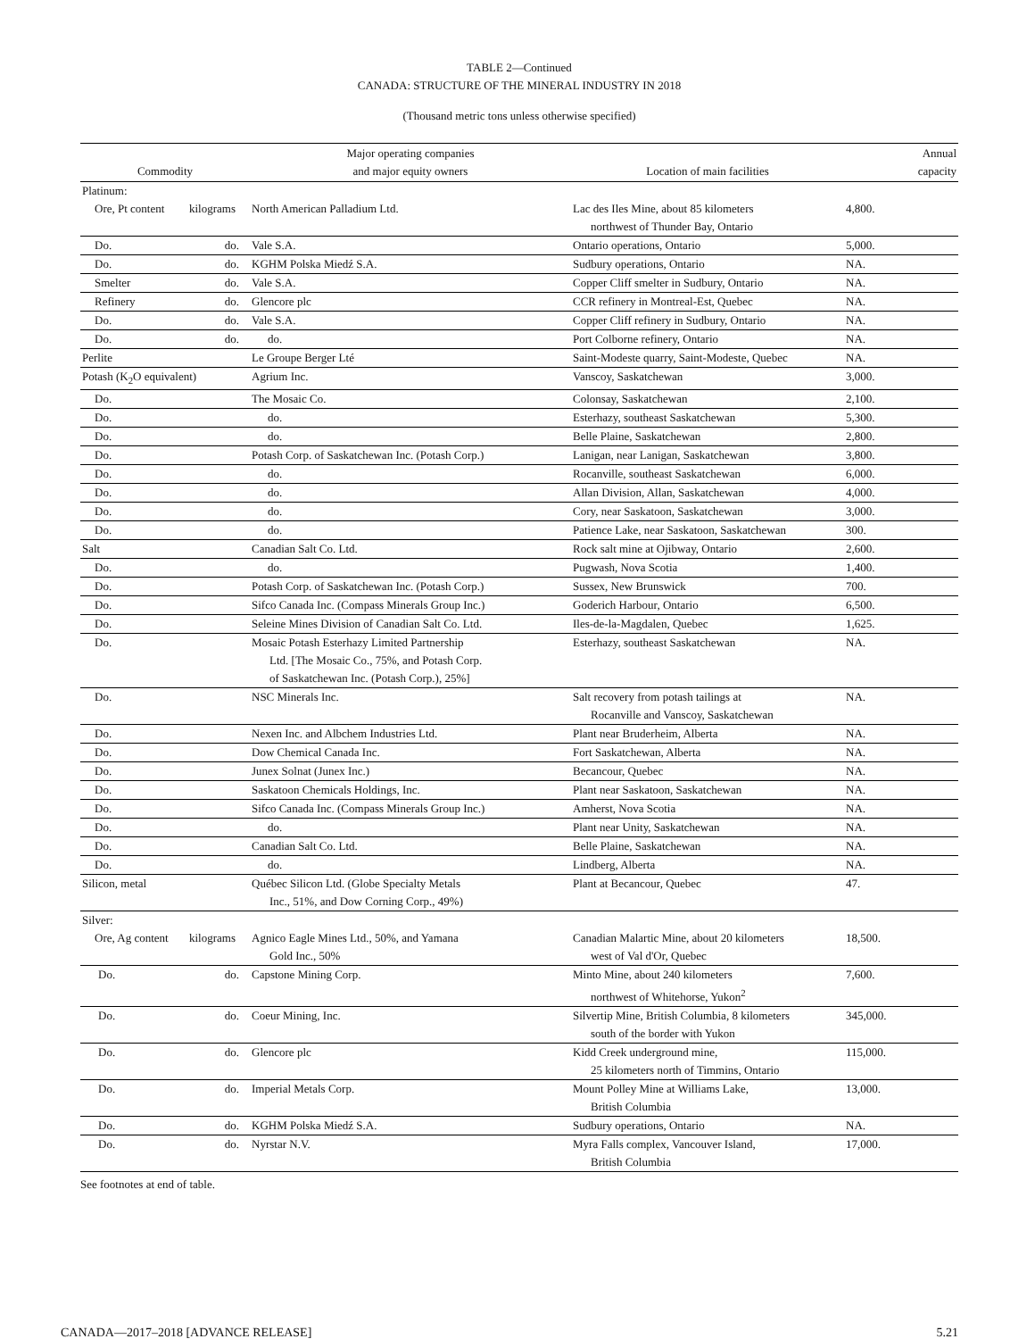TABLE 2—Continued
CANADA: STRUCTURE OF THE MINERAL INDUSTRY IN 2018
(Thousand metric tons unless otherwise specified)
| Commodity | | Major operating companies and major equity owners | Location of main facilities | Annual capacity |
| --- | --- | --- | --- | --- |
| Platinum: | | | | |
| Ore, Pt content | kilograms | North American Palladium Ltd. | Lac des Iles Mine, about 85 kilometers northwest of Thunder Bay, Ontario | 4,800. |
| Do. | do. | Vale S.A. | Ontario operations, Ontario | 5,000. |
| Do. | do. | KGHM Polska Miedź S.A. | Sudbury operations, Ontario | NA. |
| Smelter | do. | Vale S.A. | Copper Cliff smelter in Sudbury, Ontario | NA. |
| Refinery | do. | Glencore plc | CCR refinery in Montreal-Est, Quebec | NA. |
| Do. | do. | Vale S.A. | Copper Cliff refinery in Sudbury, Ontario | NA. |
| Do. | do. | do. | Port Colborne refinery, Ontario | NA. |
| Perlite | | Le Groupe Berger Lté | Saint-Modeste quarry, Saint-Modeste, Quebec | NA. |
| Potash (K<sub>2</sub>O equivalent) | | Agrium Inc. | Vanscoy, Saskatchewan | 3,000. |
| Do. | | The Mosaic Co. | Colonsay, Saskatchewan | 2,100. |
| Do. | | do. | Esterhazy, southeast Saskatchewan | 5,300. |
| Do. | | do. | Belle Plaine, Saskatchewan | 2,800. |
| Do. | | Potash Corp. of Saskatchewan Inc. (Potash Corp.) | Lanigan, near Lanigan, Saskatchewan | 3,800. |
| Do. | | do. | Rocanville, southeast Saskatchewan | 6,000. |
| Do. | | do. | Allan Division, Allan, Saskatchewan | 4,000. |
| Do. | | do. | Cory, near Saskatoon, Saskatchewan | 3,000. |
| Do. | | do. | Patience Lake, near Saskatoon, Saskatchewan | 300. |
| Salt | | Canadian Salt Co. Ltd. | Rock salt mine at Ojibway, Ontario | 2,600. |
| Do. | | do. | Pugwash, Nova Scotia | 1,400. |
| Do. | | Potash Corp. of Saskatchewan Inc. (Potash Corp.) | Sussex, New Brunswick | 700. |
| Do. | | Sifco Canada Inc. (Compass Minerals Group Inc.) | Goderich Harbour, Ontario | 6,500. |
| Do. | | Seleine Mines Division of Canadian Salt Co. Ltd. | Iles-de-la-Magdalen, Quebec | 1,625. |
| Do. | | Mosaic Potash Esterhazy Limited Partnership Ltd. [The Mosaic Co., 75%, and Potash Corp. of Saskatchewan Inc. (Potash Corp.), 25%] | Esterhazy, southeast Saskatchewan | NA. |
| Do. | | NSC Minerals Inc. | Salt recovery from potash tailings at Rocanville and Vanscoy, Saskatchewan | NA. |
| Do. | | Nexen Inc. and Albchem Industries Ltd. | Plant near Bruderheim, Alberta | NA. |
| Do. | | Dow Chemical Canada Inc. | Fort Saskatchewan, Alberta | NA. |
| Do. | | Junex Solnat (Junex Inc.) | Becancour, Quebec | NA. |
| Do. | | Saskatoon Chemicals Holdings, Inc. | Plant near Saskatoon, Saskatchewan | NA. |
| Do. | | Sifco Canada Inc. (Compass Minerals Group Inc.) | Amherst, Nova Scotia | NA. |
| Do. | | do. | Plant near Unity, Saskatchewan | NA. |
| Do. | | Canadian Salt Co. Ltd. | Belle Plaine, Saskatchewan | NA. |
| Do. | | do. | Lindberg, Alberta | NA. |
| Silicon, metal | | Québec Silicon Ltd. (Globe Specialty Metals Inc., 51%, and Dow Corning Corp., 49%) | Plant at Becancour, Quebec | 47. |
| Silver: | | | | |
| Ore, Ag content | kilograms | Agnico Eagle Mines Ltd., 50%, and Yamana Gold Inc., 50% | Canadian Malartic Mine, about 20 kilometers west of Val d'Or, Quebec | 18,500. |
| Do. | do. | Capstone Mining Corp. | Minto Mine, about 240 kilometers northwest of Whitehorse, Yukon<sup>2</sup> | 7,600. |
| Do. | do. | Coeur Mining, Inc. | Silvertip Mine, British Columbia, 8 kilometers south of the border with Yukon | 345,000. |
| Do. | do. | Glencore plc | Kidd Creek underground mine, 25 kilometers north of Timmins, Ontario | 115,000. |
| Do. | do. | Imperial Metals Corp. | Mount Polley Mine at Williams Lake, British Columbia | 13,000. |
| Do. | do. | KGHM Polska Miedź S.A. | Sudbury operations, Ontario | NA. |
| Do. | do. | Nyrstar N.V. | Myra Falls complex, Vancouver Island, British Columbia | 17,000. |
See footnotes at end of table.
CANADA—2017–2018 [ADVANCE RELEASE] 5.21